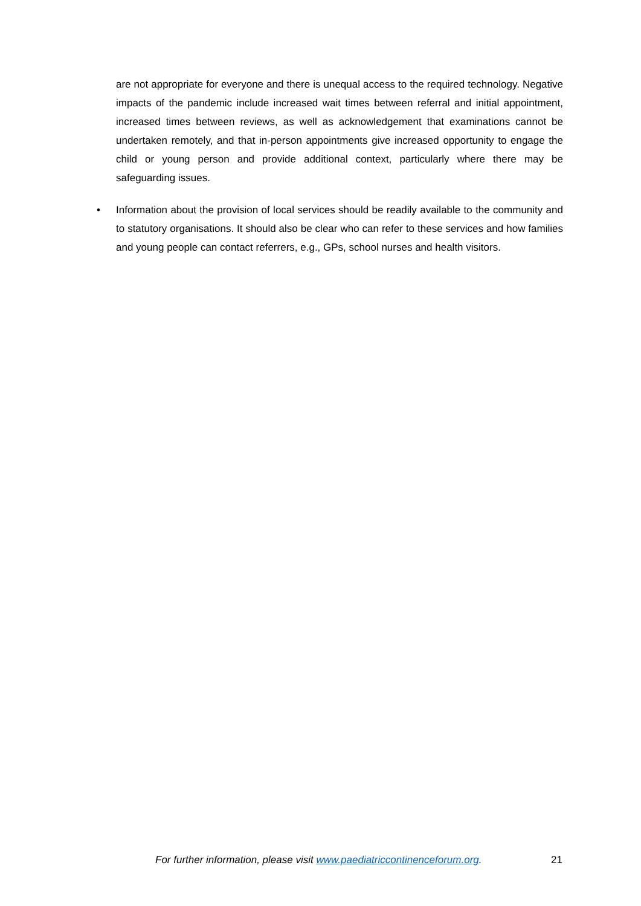are not appropriate for everyone and there is unequal access to the required technology. Negative impacts of the pandemic include increased wait times between referral and initial appointment, increased times between reviews, as well as acknowledgement that examinations cannot be undertaken remotely, and that in-person appointments give increased opportunity to engage the child or young person and provide additional context, particularly where there may be safeguarding issues.
• Information about the provision of local services should be readily available to the community and to statutory organisations. It should also be clear who can refer to these services and how families and young people can contact referrers, e.g., GPs, school nurses and health visitors.
For further information, please visit www.paediatriccontinenceforum.org. 21